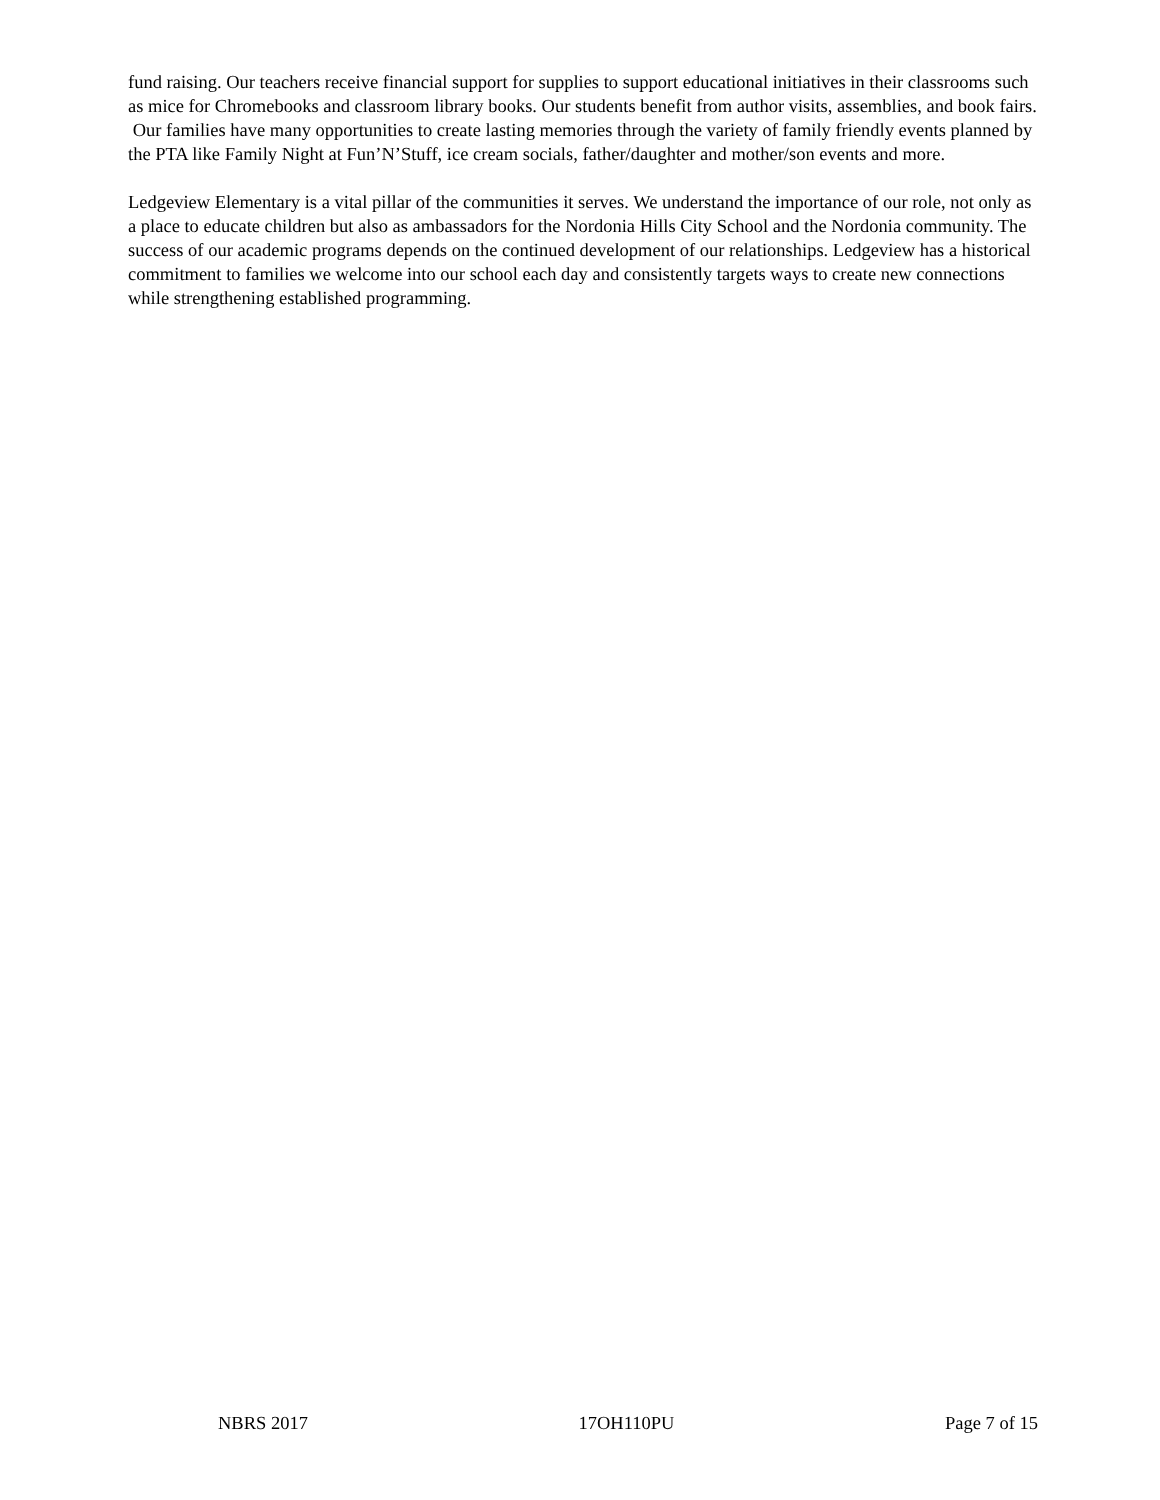fund raising. Our teachers receive financial support for supplies to support educational initiatives in their classrooms such as mice for Chromebooks and classroom library books. Our students benefit from author visits, assemblies, and book fairs. Our families have many opportunities to create lasting memories through the variety of family friendly events planned by the PTA like Family Night at Fun’N’Stuff, ice cream socials, father/daughter and mother/son events and more.
Ledgeview Elementary is a vital pillar of the communities it serves. We understand the importance of our role, not only as a place to educate children but also as ambassadors for the Nordonia Hills City School and the Nordonia community. The success of our academic programs depends on the continued development of our relationships. Ledgeview has a historical commitment to families we welcome into our school each day and consistently targets ways to create new connections while strengthening established programming.
NBRS 2017 17OH110PU Page 7 of 15